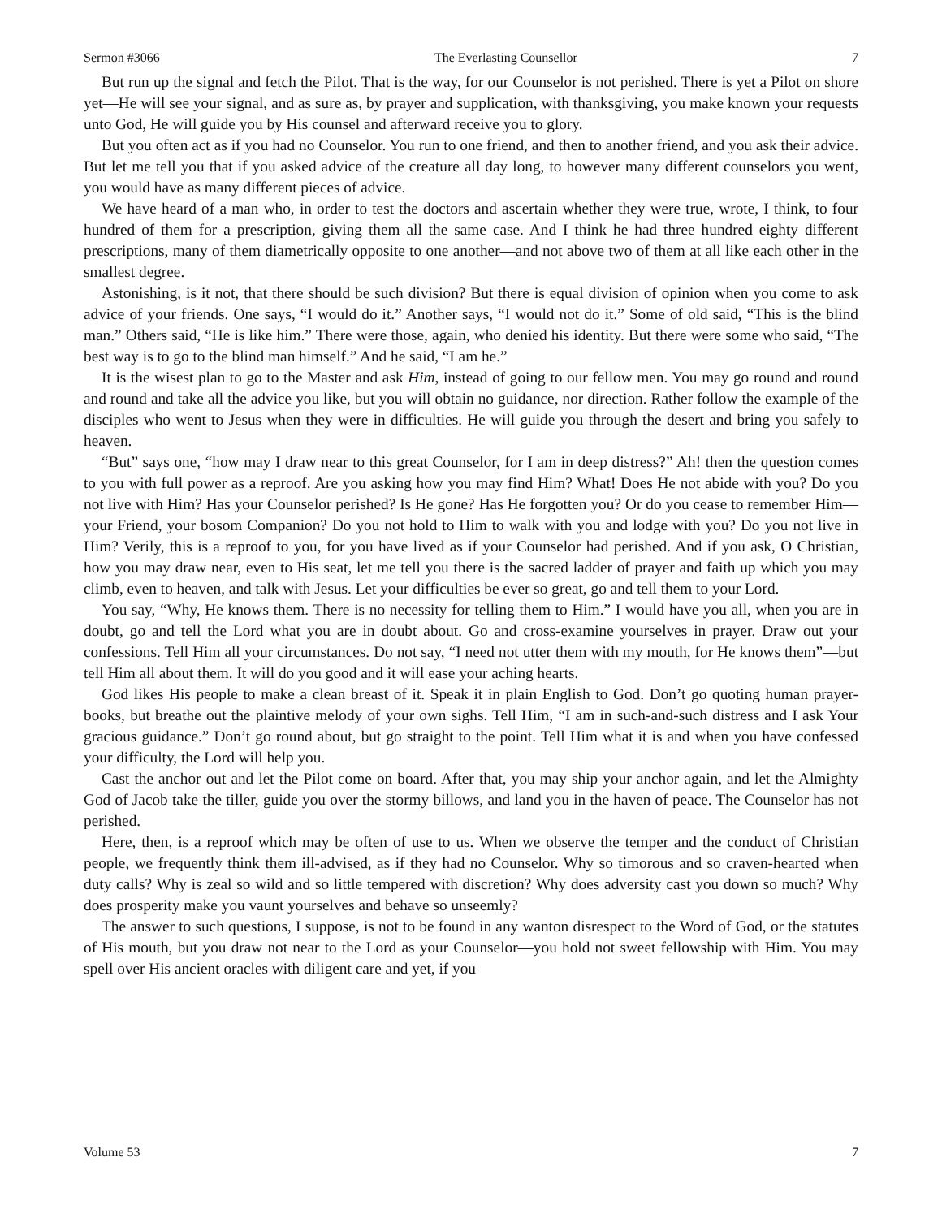Sermon #3066 The Everlasting Counsellor 7
But run up the signal and fetch the Pilot. That is the way, for our Counselor is not perished. There is yet a Pilot on shore yet—He will see your signal, and as sure as, by prayer and supplication, with thanksgiving, you make known your requests unto God, He will guide you by His counsel and afterward receive you to glory.
But you often act as if you had no Counselor. You run to one friend, and then to another friend, and you ask their advice. But let me tell you that if you asked advice of the creature all day long, to however many different counselors you went, you would have as many different pieces of advice.
We have heard of a man who, in order to test the doctors and ascertain whether they were true, wrote, I think, to four hundred of them for a prescription, giving them all the same case. And I think he had three hundred eighty different prescriptions, many of them diametrically opposite to one another—and not above two of them at all like each other in the smallest degree.
Astonishing, is it not, that there should be such division? But there is equal division of opinion when you come to ask advice of your friends. One says, “I would do it.” Another says, “I would not do it.” Some of old said, “This is the blind man.” Others said, “He is like him.” There were those, again, who denied his identity. But there were some who said, “The best way is to go to the blind man himself.” And he said, “I am he.”
It is the wisest plan to go to the Master and ask Him, instead of going to our fellow men. You may go round and round and round and take all the advice you like, but you will obtain no guidance, nor direction. Rather follow the example of the disciples who went to Jesus when they were in difficulties. He will guide you through the desert and bring you safely to heaven.
“But” says one, “how may I draw near to this great Counselor, for I am in deep distress?” Ah! then the question comes to you with full power as a reproof. Are you asking how you may find Him? What! Does He not abide with you? Do you not live with Him? Has your Counselor perished? Is He gone? Has He forgotten you? Or do you cease to remember Him—your Friend, your bosom Companion? Do you not hold to Him to walk with you and lodge with you? Do you not live in Him? Verily, this is a reproof to you, for you have lived as if your Counselor had perished. And if you ask, O Christian, how you may draw near, even to His seat, let me tell you there is the sacred ladder of prayer and faith up which you may climb, even to heaven, and talk with Jesus. Let your difficulties be ever so great, go and tell them to your Lord.
You say, “Why, He knows them. There is no necessity for telling them to Him.” I would have you all, when you are in doubt, go and tell the Lord what you are in doubt about. Go and cross-examine yourselves in prayer. Draw out your confessions. Tell Him all your circumstances. Do not say, “I need not utter them with my mouth, for He knows them”—but tell Him all about them. It will do you good and it will ease your aching hearts.
God likes His people to make a clean breast of it. Speak it in plain English to God. Don’t go quoting human prayer-books, but breathe out the plaintive melody of your own sighs. Tell Him, “I am in such-and-such distress and I ask Your gracious guidance.” Don’t go round about, but go straight to the point. Tell Him what it is and when you have confessed your difficulty, the Lord will help you.
Cast the anchor out and let the Pilot come on board. After that, you may ship your anchor again, and let the Almighty God of Jacob take the tiller, guide you over the stormy billows, and land you in the haven of peace. The Counselor has not perished.
Here, then, is a reproof which may be often of use to us. When we observe the temper and the conduct of Christian people, we frequently think them ill-advised, as if they had no Counselor. Why so timorous and so craven-hearted when duty calls? Why is zeal so wild and so little tempered with discretion? Why does adversity cast you down so much? Why does prosperity make you vaunt yourselves and behave so unseemly?
The answer to such questions, I suppose, is not to be found in any wanton disrespect to the Word of God, or the statutes of His mouth, but you draw not near to the Lord as your Counselor—you hold not sweet fellowship with Him. You may spell over His ancient oracles with diligent care and yet, if you
Volume 53 7